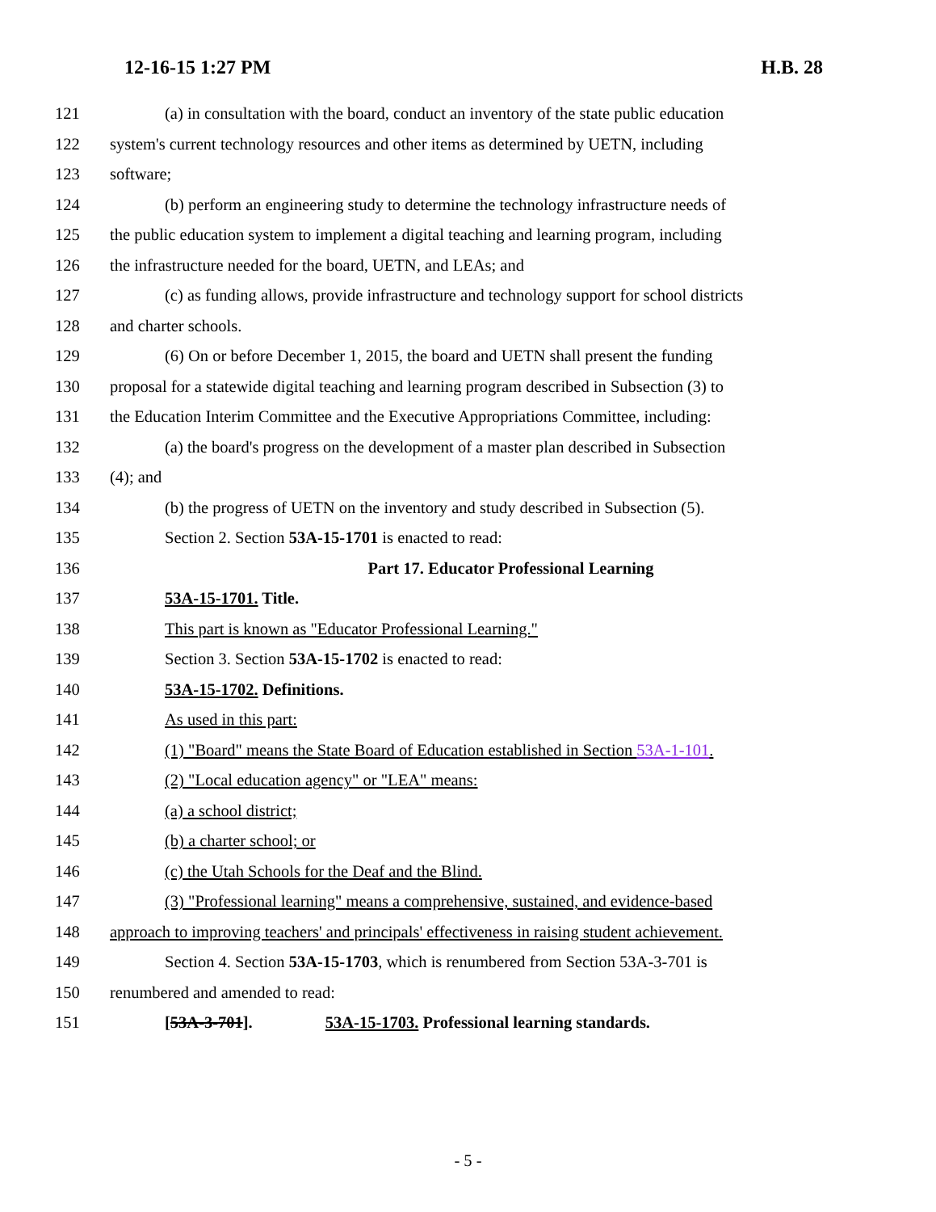12-16-15 1:27 PM H.B. 28
121 (a) in consultation with the board, conduct an inventory of the state public education
122 system's current technology resources and other items as determined by UETN, including
123 software;
124 (b) perform an engineering study to determine the technology infrastructure needs of
125 the public education system to implement a digital teaching and learning program, including
126 the infrastructure needed for the board, UETN, and LEAs; and
127 (c) as funding allows, provide infrastructure and technology support for school districts
128 and charter schools.
129 (6) On or before December 1, 2015, the board and UETN shall present the funding
130 proposal for a statewide digital teaching and learning program described in Subsection (3) to
131 the Education Interim Committee and the Executive Appropriations Committee, including:
132 (a) the board's progress on the development of a master plan described in Subsection
133 (4); and
134 (b) the progress of UETN on the inventory and study described in Subsection (5).
135 Section 2. Section 53A-15-1701 is enacted to read:
136 Part 17. Educator Professional Learning
137 53A-15-1701. Title.
138 This part is known as "Educator Professional Learning."
139 Section 3. Section 53A-15-1702 is enacted to read:
140 53A-15-1702. Definitions.
141 As used in this part:
142 (1) "Board" means the State Board of Education established in Section 53A-1-101.
143 (2) "Local education agency" or "LEA" means:
144 (a) a school district;
145 (b) a charter school; or
146 (c) the Utah Schools for the Deaf and the Blind.
147 (3) "Professional learning" means a comprehensive, sustained, and evidence-based
148 approach to improving teachers' and principals' effectiveness in raising student achievement.
149 Section 4. Section 53A-15-1703, which is renumbered from Section 53A-3-701 is
150 renumbered and amended to read:
151 [53A-3-701]. 53A-15-1703. Professional learning standards.
- 5 -